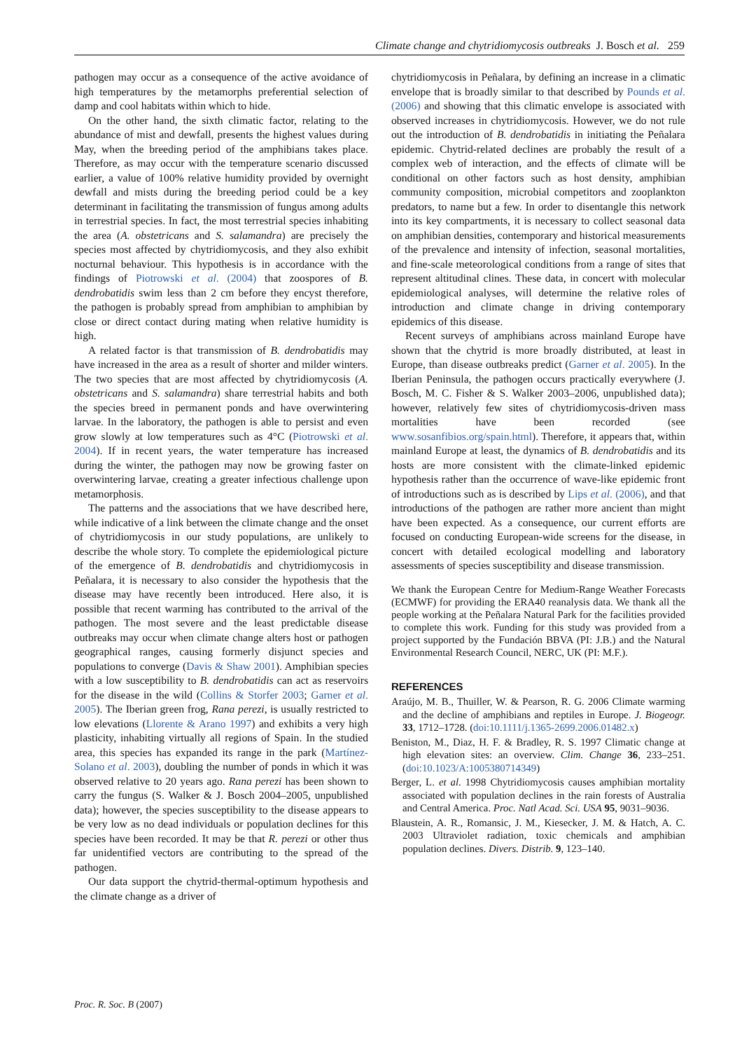Climate change and chytridiomycosis outbreaks J. Bosch et al. 259
pathogen may occur as a consequence of the active avoidance of high temperatures by the metamorphs preferential selection of damp and cool habitats within which to hide.
On the other hand, the sixth climatic factor, relating to the abundance of mist and dewfall, presents the highest values during May, when the breeding period of the amphibians takes place. Therefore, as may occur with the temperature scenario discussed earlier, a value of 100% relative humidity provided by overnight dewfall and mists during the breeding period could be a key determinant in facilitating the transmission of fungus among adults in terrestrial species. In fact, the most terrestrial species inhabiting the area (A. obstetricans and S. salamandra) are precisely the species most affected by chytridiomycosis, and they also exhibit nocturnal behaviour. This hypothesis is in accordance with the findings of Piotrowski et al. (2004) that zoospores of B. dendrobatidis swim less than 2 cm before they encyst therefore, the pathogen is probably spread from amphibian to amphibian by close or direct contact during mating when relative humidity is high.
A related factor is that transmission of B. dendrobatidis may have increased in the area as a result of shorter and milder winters. The two species that are most affected by chytridiomycosis (A. obstetricans and S. salamandra) share terrestrial habits and both the species breed in permanent ponds and have overwintering larvae. In the laboratory, the pathogen is able to persist and even grow slowly at low temperatures such as 4°C (Piotrowski et al. 2004). If in recent years, the water temperature has increased during the winter, the pathogen may now be growing faster on overwintering larvae, creating a greater infectious challenge upon metamorphosis.
The patterns and the associations that we have described here, while indicative of a link between the climate change and the onset of chytridiomycosis in our study populations, are unlikely to describe the whole story. To complete the epidemiological picture of the emergence of B. dendrobatidis and chytridiomycosis in Peñalara, it is necessary to also consider the hypothesis that the disease may have recently been introduced. Here also, it is possible that recent warming has contributed to the arrival of the pathogen. The most severe and the least predictable disease outbreaks may occur when climate change alters host or pathogen geographical ranges, causing formerly disjunct species and populations to converge (Davis & Shaw 2001). Amphibian species with a low susceptibility to B. dendrobatidis can act as reservoirs for the disease in the wild (Collins & Storfer 2003; Garner et al. 2005). The Iberian green frog, Rana perezi, is usually restricted to low elevations (Llorente & Arano 1997) and exhibits a very high plasticity, inhabiting virtually all regions of Spain. In the studied area, this species has expanded its range in the park (Martínez-Solano et al. 2003), doubling the number of ponds in which it was observed relative to 20 years ago. Rana perezi has been shown to carry the fungus (S. Walker & J. Bosch 2004–2005, unpublished data); however, the species susceptibility to the disease appears to be very low as no dead individuals or population declines for this species have been recorded. It may be that R. perezi or other thus far unidentified vectors are contributing to the spread of the pathogen.
Our data support the chytrid-thermal-optimum hypothesis and the climate change as a driver of
chytridiomycosis in Peñalara, by defining an increase in a climatic envelope that is broadly similar to that described by Pounds et al. (2006) and showing that this climatic envelope is associated with observed increases in chytridiomycosis. However, we do not rule out the introduction of B. dendrobatidis in initiating the Peñalara epidemic. Chytrid-related declines are probably the result of a complex web of interaction, and the effects of climate will be conditional on other factors such as host density, amphibian community composition, microbial competitors and zooplankton predators, to name but a few. In order to disentangle this network into its key compartments, it is necessary to collect seasonal data on amphibian densities, contemporary and historical measurements of the prevalence and intensity of infection, seasonal mortalities, and fine-scale meteorological conditions from a range of sites that represent altitudinal clines. These data, in concert with molecular epidemiological analyses, will determine the relative roles of introduction and climate change in driving contemporary epidemics of this disease.
Recent surveys of amphibians across mainland Europe have shown that the chytrid is more broadly distributed, at least in Europe, than disease outbreaks predict (Garner et al. 2005). In the Iberian Peninsula, the pathogen occurs practically everywhere (J. Bosch, M. C. Fisher & S. Walker 2003–2006, unpublished data); however, relatively few sites of chytridiomycosis-driven mass mortalities have been recorded (see www.sosanfibios.org/spain.html). Therefore, it appears that, within mainland Europe at least, the dynamics of B. dendrobatidis and its hosts are more consistent with the climate-linked epidemic hypothesis rather than the occurrence of wave-like epidemic front of introductions such as is described by Lips et al. (2006), and that introductions of the pathogen are rather more ancient than might have been expected. As a consequence, our current efforts are focused on conducting European-wide screens for the disease, in concert with detailed ecological modelling and laboratory assessments of species susceptibility and disease transmission.
We thank the European Centre for Medium-Range Weather Forecasts (ECMWF) for providing the ERA40 reanalysis data. We thank all the people working at the Peñalara Natural Park for the facilities provided to complete this work. Funding for this study was provided from a project supported by the Fundación BBVA (PI: J.B.) and the Natural Environmental Research Council, NERC, UK (PI: M.F.).
REFERENCES
Araújo, M. B., Thuiller, W. & Pearson, R. G. 2006 Climate warming and the decline of amphibians and reptiles in Europe. J. Biogeogr. 33, 1712–1728. (doi:10.1111/j.1365-2699.2006.01482.x)
Beniston, M., Diaz, H. F. & Bradley, R. S. 1997 Climatic change at high elevation sites: an overview. Clim. Change 36, 233–251. (doi:10.1023/A:1005380714349)
Berger, L. et al. 1998 Chytridiomycosis causes amphibian mortality associated with population declines in the rain forests of Australia and Central America. Proc. Natl Acad. Sci. USA 95, 9031–9036.
Blaustein, A. R., Romansic, J. M., Kiesecker, J. M. & Hatch, A. C. 2003 Ultraviolet radiation, toxic chemicals and amphibian population declines. Divers. Distrib. 9, 123–140.
Proc. R. Soc. B (2007)